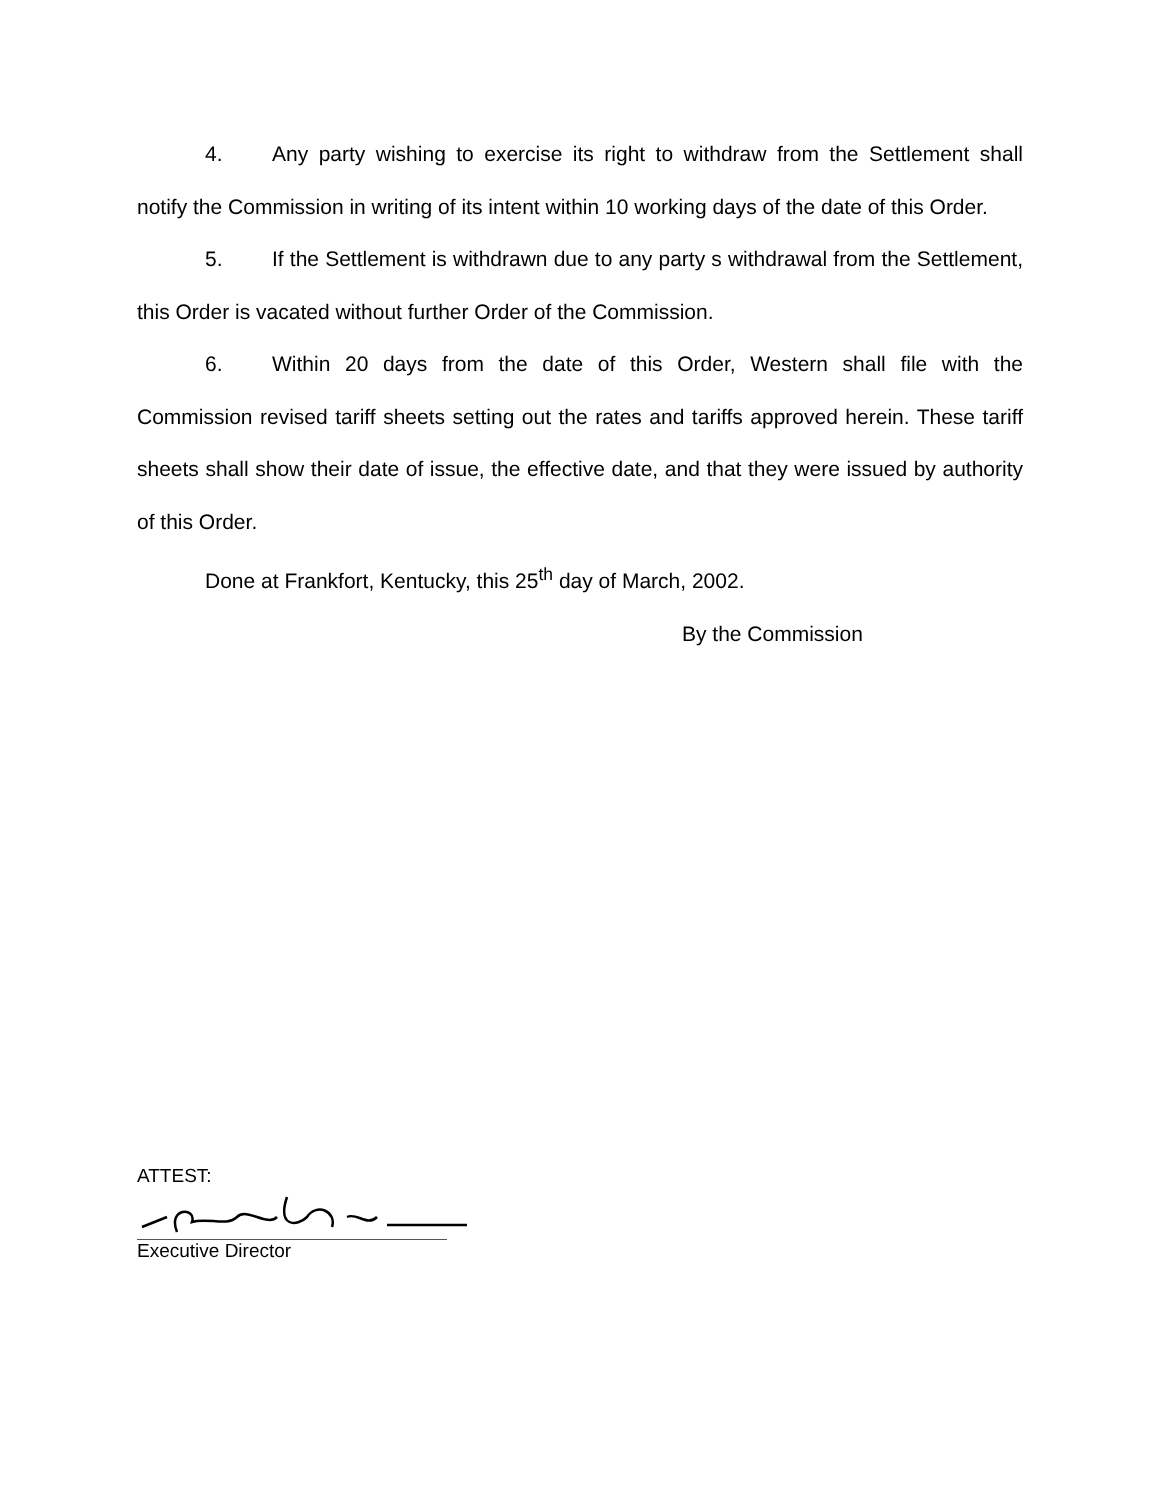4. Any party wishing to exercise its right to withdraw from the Settlement shall notify the Commission in writing of its intent within 10 working days of the date of this Order.
5. If the Settlement is withdrawn due to any party s withdrawal from the Settlement, this Order is vacated without further Order of the Commission.
6. Within 20 days from the date of this Order, Western shall file with the Commission revised tariff sheets setting out the rates and tariffs approved herein. These tariff sheets shall show their date of issue, the effective date, and that they were issued by authority of this Order.
Done at Frankfort, Kentucky, this 25<sup>th</sup> day of March, 2002.
By the Commission
ATTEST:
Executive Director